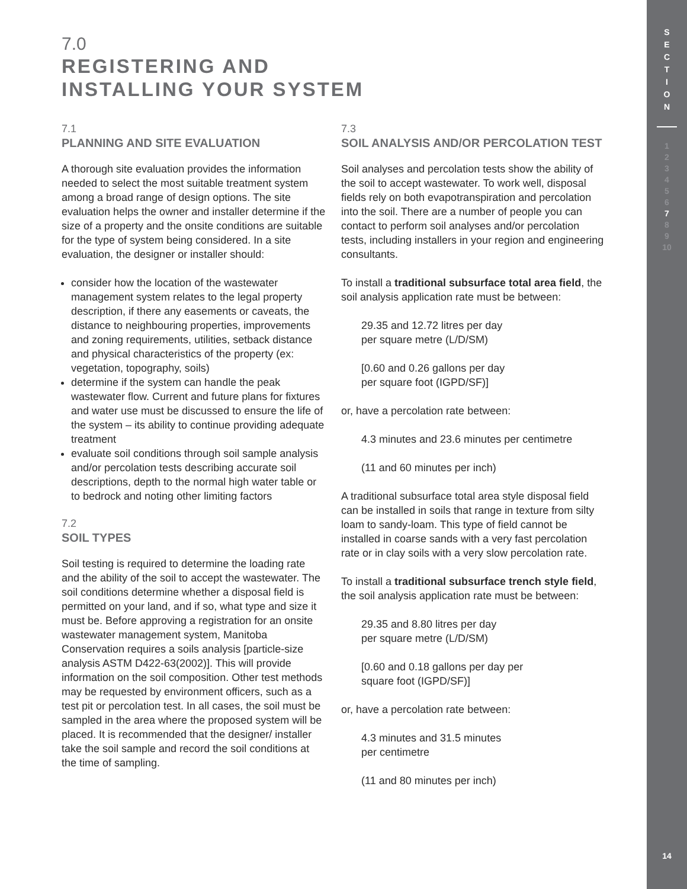7.0
REGISTERING AND
INSTALLING YOUR SYSTEM
7.1
PLANNING AND SITE EVALUATION
A thorough site evaluation provides the information needed to select the most suitable treatment system among a broad range of design options. The site evaluation helps the owner and installer determine if the size of a property and the onsite conditions are suitable for the type of system being considered. In a site evaluation, the designer or installer should:
consider how the location of the wastewater management system relates to the legal property description, if there any easements or caveats, the distance to neighbouring properties, improvements and zoning requirements, utilities, setback distance and physical characteristics of the property (ex: vegetation, topography, soils)
determine if the system can handle the peak wastewater flow. Current and future plans for fixtures and water use must be discussed to ensure the life of the system – its ability to continue providing adequate treatment
evaluate soil conditions through soil sample analysis and/or percolation tests describing accurate soil descriptions, depth to the normal high water table or to bedrock and noting other limiting factors
7.2
SOIL TYPES
Soil testing is required to determine the loading rate and the ability of the soil to accept the wastewater. The soil conditions determine whether a disposal field is permitted on your land, and if so, what type and size it must be. Before approving a registration for an onsite wastewater management system, Manitoba Conservation requires a soils analysis [particle-size analysis ASTM D422-63(2002)]. This will provide information on the soil composition. Other test methods may be requested by environment officers, such as a test pit or percolation test. In all cases, the soil must be sampled in the area where the proposed system will be placed. It is recommended that the designer/ installer take the soil sample and record the soil conditions at the time of sampling.
7.3
SOIL ANALYSIS AND/OR PERCOLATION TEST
Soil analyses and percolation tests show the ability of the soil to accept wastewater. To work well, disposal fields rely on both evapotranspiration and percolation into the soil. There are a number of people you can contact to perform soil analyses and/or percolation tests, including installers in your region and engineering consultants.
To install a traditional subsurface total area field, the soil analysis application rate must be between:
29.35 and 12.72 litres per day
per square metre (L/D/SM)
[0.60 and 0.26 gallons per day
per square foot (IGPD/SF)]
or, have a percolation rate between:
4.3 minutes and 23.6 minutes per centimetre
(11 and 60 minutes per inch)
A traditional subsurface total area style disposal field can be installed in soils that range in texture from silty loam to sandy-loam. This type of field cannot be installed in coarse sands with a very fast percolation rate or in clay soils with a very slow percolation rate.
To install a traditional subsurface trench style field, the soil analysis application rate must be between:
29.35 and 8.80 litres per day
per square metre (L/D/SM)
[0.60 and 0.18 gallons per day per
square foot (IGPD/SF)]
or, have a percolation rate between:
4.3 minutes and 31.5 minutes
per centimetre
(11 and 80 minutes per inch)
S
E
C
T
I
O
N
1
2
3
4
5
6
7
8
9
10
14